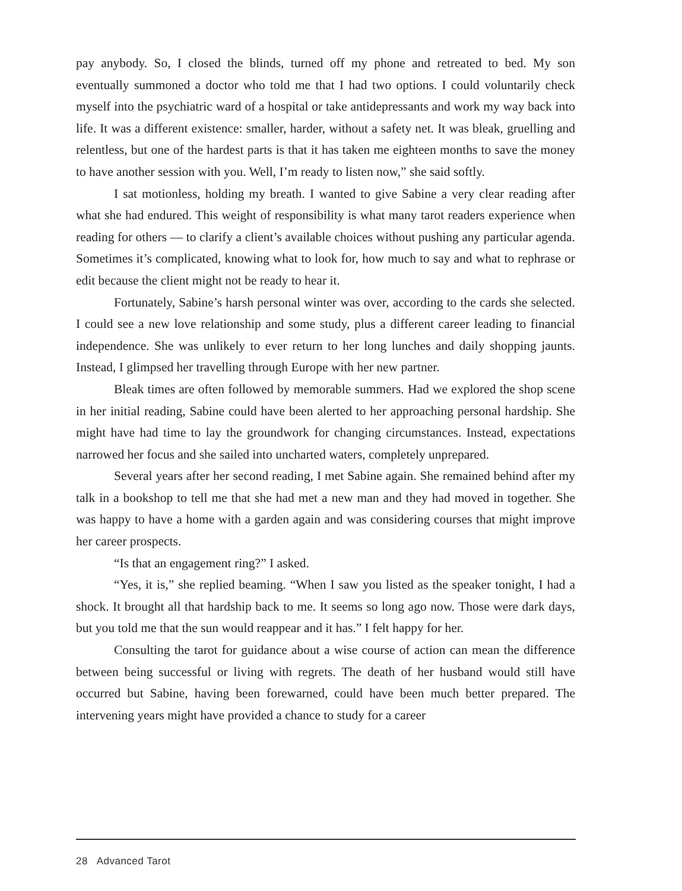pay anybody. So, I closed the blinds, turned off my phone and retreated to bed. My son eventually summoned a doctor who told me that I had two options. I could voluntarily check myself into the psychiatric ward of a hospital or take antidepressants and work my way back into life. It was a different existence: smaller, harder, without a safety net. It was bleak, gruelling and relentless, but one of the hardest parts is that it has taken me eighteen months to save the money to have another session with you. Well, I’m ready to listen now,” she said softly.
I sat motionless, holding my breath. I wanted to give Sabine a very clear reading after what she had endured. This weight of responsibility is what many tarot readers experience when reading for others — to clarify a client’s available choices without pushing any particular agenda. Sometimes it’s complicated, knowing what to look for, how much to say and what to rephrase or edit because the client might not be ready to hear it.
Fortunately, Sabine’s harsh personal winter was over, according to the cards she selected. I could see a new love relationship and some study, plus a different career leading to financial independence. She was unlikely to ever return to her long lunches and daily shopping jaunts. Instead, I glimpsed her travelling through Europe with her new partner.
Bleak times are often followed by memorable summers. Had we explored the shop scene in her initial reading, Sabine could have been alerted to her approaching personal hardship. She might have had time to lay the groundwork for changing circumstances. Instead, expectations narrowed her focus and she sailed into uncharted waters, completely unprepared.
Several years after her second reading, I met Sabine again. She remained behind after my talk in a bookshop to tell me that she had met a new man and they had moved in together. She was happy to have a home with a garden again and was considering courses that might improve her career prospects.
“Is that an engagement ring?” I asked.
“Yes, it is,” she replied beaming. “When I saw you listed as the speaker tonight, I had a shock. It brought all that hardship back to me. It seems so long ago now. Those were dark days, but you told me that the sun would reappear and it has.” I felt happy for her.
Consulting the tarot for guidance about a wise course of action can mean the difference between being successful or living with regrets. The death of her husband would still have occurred but Sabine, having been forewarned, could have been much better prepared. The intervening years might have provided a chance to study for a career
28 Advanced Tarot